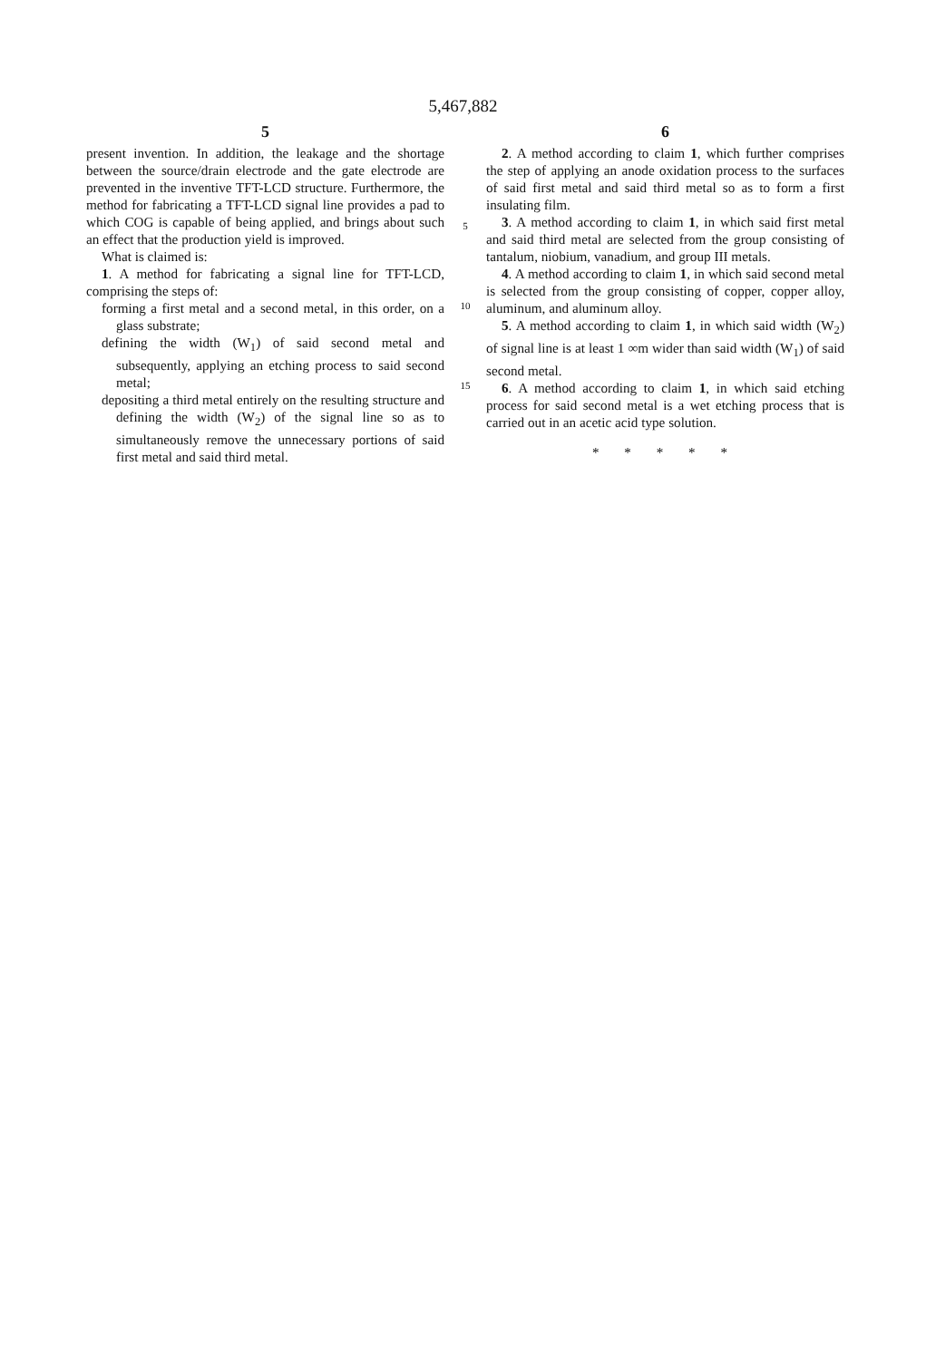5,467,882
5
present invention. In addition, the leakage and the shortage between the source/drain electrode and the gate electrode are prevented in the inventive TFT-LCD structure. Furthermore, the method for fabricating a TFT-LCD signal line provides a pad to which COG is capable of being applied, and brings about such an effect that the production yield is improved.
What is claimed is:
1. A method for fabricating a signal line for TFT-LCD, comprising the steps of:
forming a first metal and a second metal, in this order, on a glass substrate;
defining the width (W<sub>1</sub>) of said second metal and subsequently, applying an etching process to said second metal;
depositing a third metal entirely on the resulting structure and defining the width (W<sub>2</sub>) of the signal line so as to simultaneously remove the unnecessary portions of said first metal and said third metal.
5
10
15
6
2. A method according to claim 1, which further comprises the step of applying an anode oxidation process to the surfaces of said first metal and said third metal so as to form a first insulating film.
3. A method according to claim 1, in which said first metal and said third metal are selected from the group consisting of tantalum, niobium, vanadium, and group III metals.
4. A method according to claim 1, in which said second metal is selected from the group consisting of copper, copper alloy, aluminum, and aluminum alloy.
5. A method according to claim 1, in which said width (W<sub>2</sub>) of signal line is at least 1 ∞m wider than said width (W<sub>1</sub>) of said second metal.
6. A method according to claim 1, in which said etching process for said second metal is a wet etching process that is carried out in an acetic acid type solution.
* * * * *